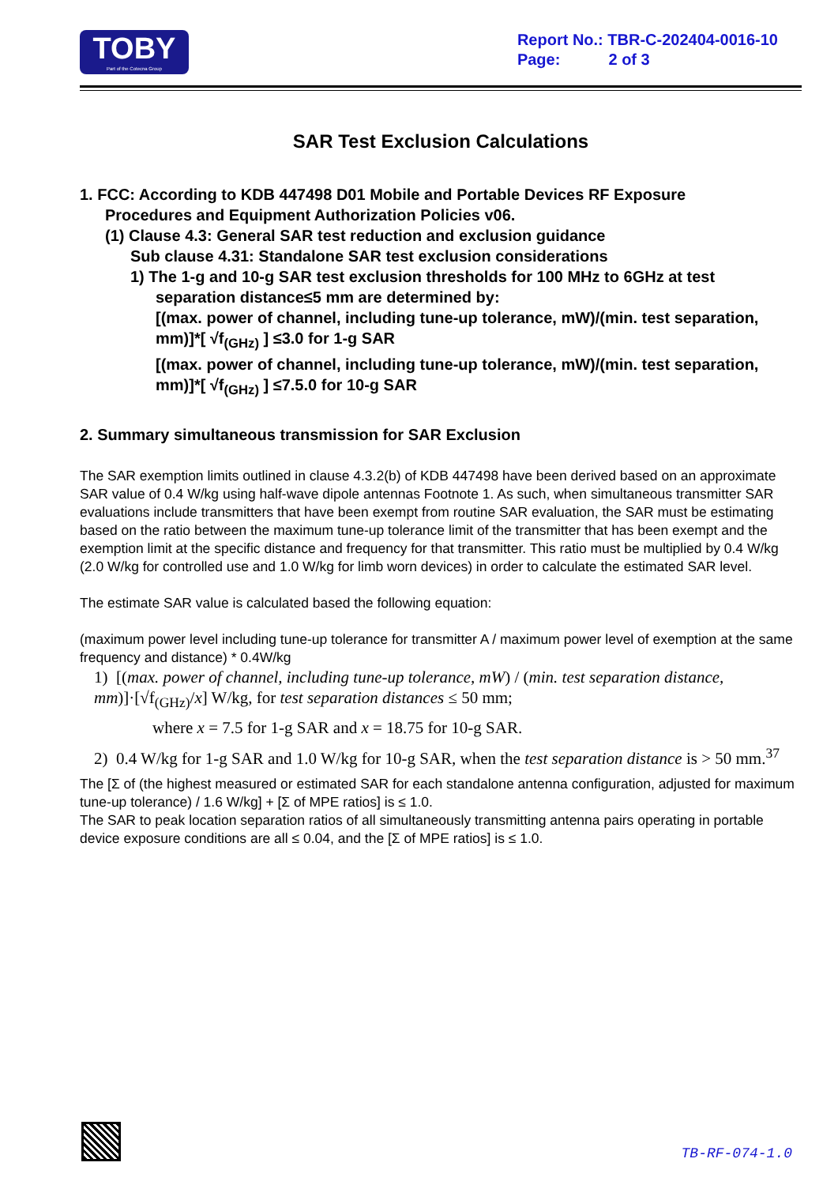TOBY
Part of the Cotecna Group
Report No.: TBR-C-202404-0016-10
Page: 2 of 3
SAR Test Exclusion Calculations
1. FCC: According to KDB 447498 D01 Mobile and Portable Devices RF Exposure
Procedures and Equipment Authorization Policies v06.
(1) Clause 4.3: General SAR test reduction and exclusion guidance
Sub clause 4.31: Standalone SAR test exclusion considerations
1) The 1-g and 10-g SAR test exclusion thresholds for 100 MHz to 6GHz at test
separation distance≤5 mm are determined by:
[(max. power of channel, including tune-up tolerance, mW)/(min. test separation, mm)]*[ √f<sub>(GHz)</sub> ] ≤3.0 for 1-g SAR
[(max. power of channel, including tune-up tolerance, mW)/(min. test separation, mm)]*[ √f<sub>(GHz)</sub> ] ≤7.5.0 for 10-g SAR
2. Summary simultaneous transmission for SAR Exclusion
The SAR exemption limits outlined in clause 4.3.2(b) of KDB 447498 have been derived based on an approximate SAR value of 0.4 W/kg using half-wave dipole antennas Footnote 1. As such, when simultaneous transmitter SAR evaluations include transmitters that have been exempt from routine SAR evaluation, the SAR must be estimating based on the ratio between the maximum tune-up tolerance limit of the transmitter that has been exempt and the exemption limit at the specific distance and frequency for that transmitter. This ratio must be multiplied by 0.4 W/kg (2.0 W/kg for controlled use and 1.0 W/kg for limb worn devices) in order to calculate the estimated SAR level.
The estimate SAR value is calculated based the following equation:
(maximum power level including tune-up tolerance for transmitter A / maximum power level of exemption at the same frequency and distance) * 0.4W/kg
1) [(max. power of channel, including tune-up tolerance, mW) / (min. test separation distance, mm)]·[√f<sub>(GHz)</sub>/x] W/kg, for test separation distances ≤ 50 mm;
where x = 7.5 for 1-g SAR and x = 18.75 for 10-g SAR.
2) 0.4 W/kg for 1-g SAR and 1.0 W/kg for 10-g SAR, when the test separation distance is > 50 mm.<sup>37</sup>
The [Σ of (the highest measured or estimated SAR for each standalone antenna configuration, adjusted for maximum tune-up tolerance) / 1.6 W/kg] + [Σ of MPE ratios] is ≤ 1.0.
The SAR to peak location separation ratios of all simultaneously transmitting antenna pairs operating in portable device exposure conditions are all ≤ 0.04, and the [Σ of MPE ratios] is ≤ 1.0.
TB-RF-074-1.0